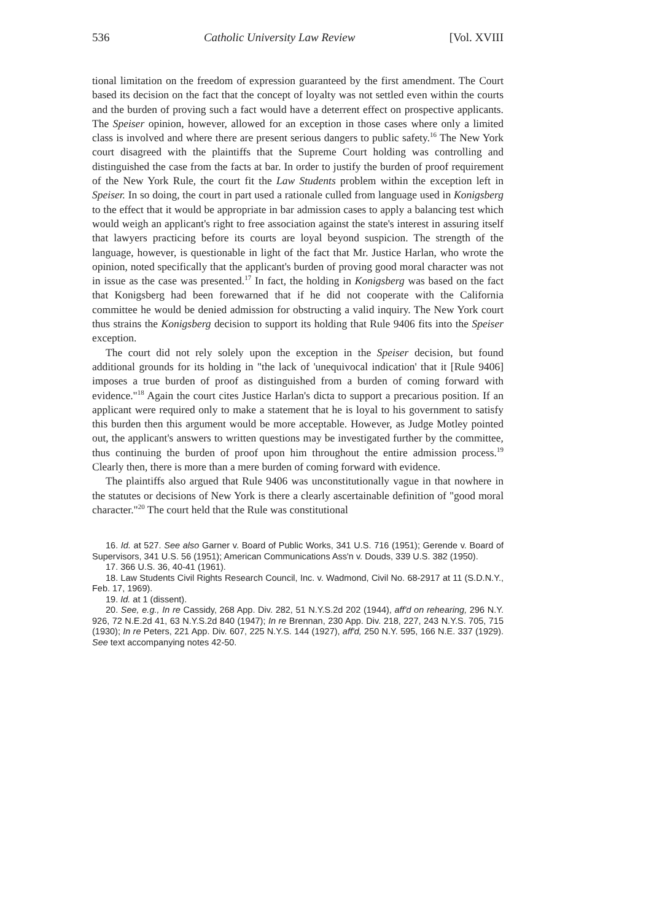536 Catholic University Law Review [Vol. XVIII
tional limitation on the freedom of expression guaranteed by the first amendment. The Court based its decision on the fact that the concept of loyalty was not settled even within the courts and the burden of proving such a fact would have a deterrent effect on prospective applicants. The Speiser opinion, however, allowed for an exception in those cases where only a limited class is involved and where there are present serious dangers to public safety.<sup>16</sup> The New York court disagreed with the plaintiffs that the Supreme Court holding was controlling and distinguished the case from the facts at bar. In order to justify the burden of proof requirement of the New York Rule, the court fit the Law Students problem within the exception left in Speiser. In so doing, the court in part used a rationale culled from language used in Konigsberg to the effect that it would be appropriate in bar admission cases to apply a balancing test which would weigh an applicant's right to free association against the state's interest in assuring itself that lawyers practicing before its courts are loyal beyond suspicion. The strength of the language, however, is questionable in light of the fact that Mr. Justice Harlan, who wrote the opinion, noted specifically that the applicant's burden of proving good moral character was not in issue as the case was presented.<sup>17</sup> In fact, the holding in Konigsberg was based on the fact that Konigsberg had been forewarned that if he did not cooperate with the California committee he would be denied admission for obstructing a valid inquiry. The New York court thus strains the Konigsberg decision to support its holding that Rule 9406 fits into the Speiser exception.
The court did not rely solely upon the exception in the Speiser decision, but found additional grounds for its holding in "the lack of 'unequivocal indication' that it [Rule 9406] imposes a true burden of proof as distinguished from a burden of coming forward with evidence."<sup>18</sup> Again the court cites Justice Harlan's dicta to support a precarious position. If an applicant were required only to make a statement that he is loyal to his government to satisfy this burden then this argument would be more acceptable. However, as Judge Motley pointed out, the applicant's answers to written questions may be investigated further by the committee, thus continuing the burden of proof upon him throughout the entire admission process.<sup>19</sup> Clearly then, there is more than a mere burden of coming forward with evidence.
The plaintiffs also argued that Rule 9406 was unconstitutionally vague in that nowhere in the statutes or decisions of New York is there a clearly ascertainable definition of "good moral character."<sup>20</sup> The court held that the Rule was constitutional
16. Id. at 527. See also Garner v. Board of Public Works, 341 U.S. 716 (1951); Gerende v. Board of Supervisors, 341 U.S. 56 (1951); American Communications Ass'n v. Douds, 339 U.S. 382 (1950).
17. 366 U.S. 36, 40-41 (1961).
18. Law Students Civil Rights Research Council, Inc. v. Wadmond, Civil No. 68-2917 at 11 (S.D.N.Y., Feb. 17, 1969).
19. Id. at 1 (dissent).
20. See, e.g., In re Cassidy, 268 App. Div. 282, 51 N.Y.S.2d 202 (1944), aff'd on rehearing, 296 N.Y. 926, 72 N.E.2d 41, 63 N.Y.S.2d 840 (1947); In re Brennan, 230 App. Div. 218, 227, 243 N.Y.S. 705, 715 (1930); In re Peters, 221 App. Div. 607, 225 N.Y.S. 144 (1927), aff'd, 250 N.Y. 595, 166 N.E. 337 (1929). See text accompanying notes 42-50.